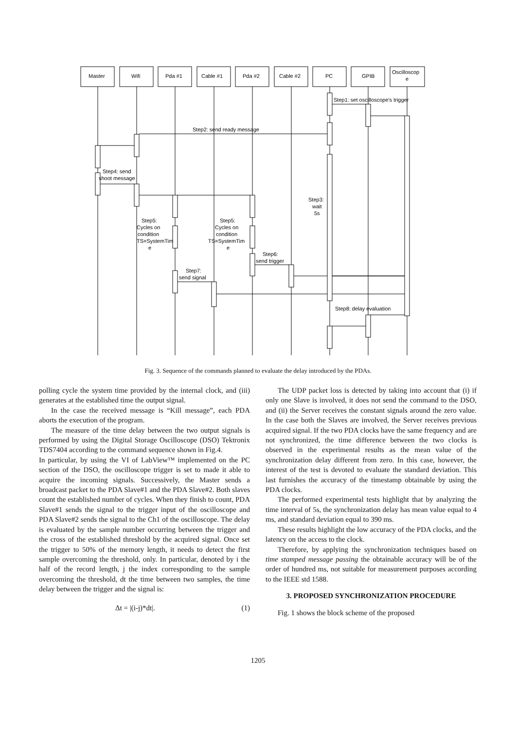Master
Wifi
Pda #1
Cable #1
Pda #2
Cable #2
PC
GPIB
Oscilloscop
e
Step1: set oscilloscope's trigger
Step2: send ready message
Step4: send
shoot message
Step3:
wait
5s
Step5:
Cycles on
condition
TS=SystemTim
e
Step5:
Cycles on
condition
TS=SystemTim
e
Step6:
send trigger
Step7:
send signal
Step8: delay evaluation
Fig. 3. Sequence of the commands planned to evaluate the delay introduced by the PDAs.
polling cycle the system time provided by the internal clock, and (iii) generates at the established time the output signal.
In the case the received message is “Kill message”, each PDA aborts the execution of the program.
The measure of the time delay between the two output signals is performed by using the Digital Storage Oscilloscope (DSO) Tektronix TDS7404 according to the command sequence shown in Fig.4.
In particular, by using the VI of LabView™ implemented on the PC section of the DSO, the oscilloscope trigger is set to made it able to acquire the incoming signals. Successively, the Master sends a broadcast packet to the PDA Slave#1 and the PDA Slave#2. Both slaves count the established number of cycles. When they finish to count, PDA Slave#1 sends the signal to the trigger input of the oscilloscope and PDA Slave#2 sends the signal to the Ch1 of the oscilloscope. The delay is evaluated by the sample number occurring between the trigger and the cross of the established threshold by the acquired signal. Once set the trigger to 50% of the memory length, it needs to detect the first sample overcoming the threshold, only. In particular, denoted by i the half of the record length, j the index corresponding to the sample overcoming the threshold, dt the time between two samples, the time delay between the trigger and the signal is:
Δt = |(i-j)*dt|. (1)
The UDP packet loss is detected by taking into account that (i) if only one Slave is involved, it does not send the command to the DSO, and (ii) the Server receives the constant signals around the zero value. In the case both the Slaves are involved, the Server receives previous acquired signal. If the two PDA clocks have the same frequency and are not synchronized, the time difference between the two clocks is observed in the experimental results as the mean value of the synchronization delay different from zero. In this case, however, the interest of the test is devoted to evaluate the standard deviation. This last furnishes the accuracy of the timestamp obtainable by using the PDA clocks.
The performed experimental tests highlight that by analyzing the time interval of 5s, the synchronization delay has mean value equal to 4 ms, and standard deviation equal to 390 ms.
These results highlight the low accuracy of the PDA clocks, and the latency on the access to the clock.
Therefore, by applying the synchronization techniques based on time stamped message passing the obtainable accuracy will be of the order of hundred ms, not suitable for measurement purposes according to the IEEE std 1588.
3. PROPOSED SYNCHRONIZATION PROCEDURE
Fig. 1 shows the block scheme of the proposed
1205